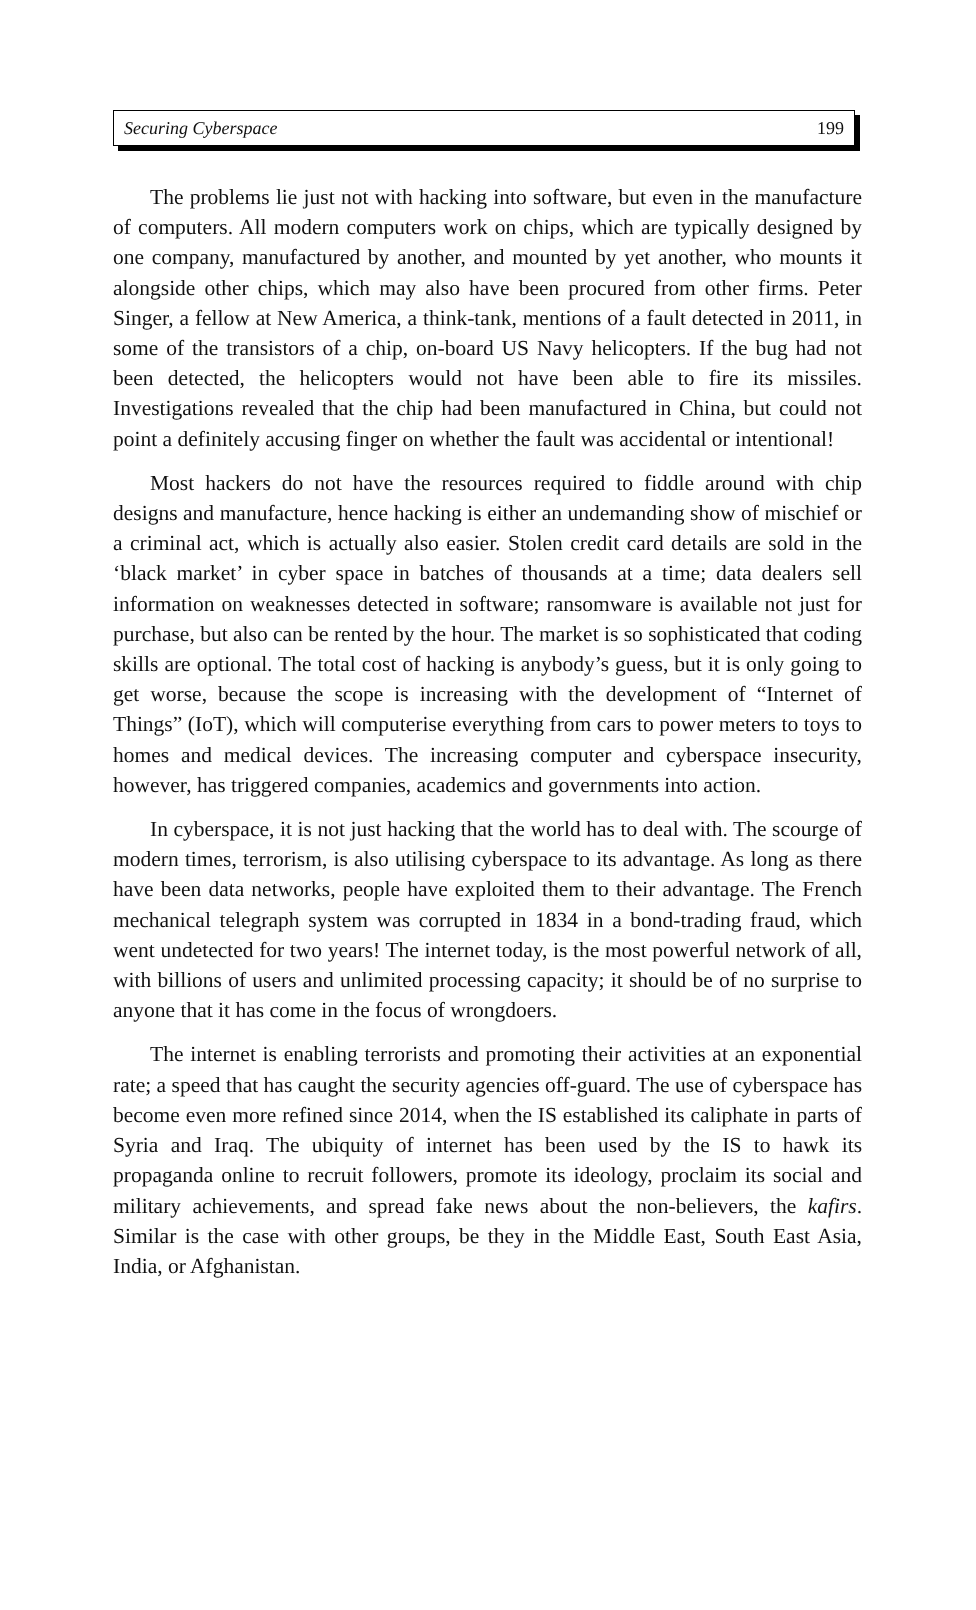Securing Cyberspace 199
The problems lie just not with hacking into software, but even in the manufacture of computers. All modern computers work on chips, which are typically designed by one company, manufactured by another, and mounted by yet another, who mounts it alongside other chips, which may also have been procured from other firms. Peter Singer, a fellow at New America, a think-tank, mentions of a fault detected in 2011, in some of the transistors of a chip, on-board US Navy helicopters. If the bug had not been detected, the helicopters would not have been able to fire its missiles. Investigations revealed that the chip had been manufactured in China, but could not point a definitely accusing finger on whether the fault was accidental or intentional!
Most hackers do not have the resources required to fiddle around with chip designs and manufacture, hence hacking is either an undemanding show of mischief or a criminal act, which is actually also easier. Stolen credit card details are sold in the ‘black market’ in cyber space in batches of thousands at a time; data dealers sell information on weaknesses detected in software; ransomware is available not just for purchase, but also can be rented by the hour. The market is so sophisticated that coding skills are optional. The total cost of hacking is anybody’s guess, but it is only going to get worse, because the scope is increasing with the development of “Internet of Things” (IoT), which will computerise everything from cars to power meters to toys to homes and medical devices. The increasing computer and cyberspace insecurity, however, has triggered companies, academics and governments into action.
In cyberspace, it is not just hacking that the world has to deal with. The scourge of modern times, terrorism, is also utilising cyberspace to its advantage. As long as there have been data networks, people have exploited them to their advantage. The French mechanical telegraph system was corrupted in 1834 in a bond-trading fraud, which went undetected for two years! The internet today, is the most powerful network of all, with billions of users and unlimited processing capacity; it should be of no surprise to anyone that it has come in the focus of wrongdoers.
The internet is enabling terrorists and promoting their activities at an exponential rate; a speed that has caught the security agencies off-guard. The use of cyberspace has become even more refined since 2014, when the IS established its caliphate in parts of Syria and Iraq. The ubiquity of internet has been used by the IS to hawk its propaganda online to recruit followers, promote its ideology, proclaim its social and military achievements, and spread fake news about the non-believers, the kafirs. Similar is the case with other groups, be they in the Middle East, South East Asia, India, or Afghanistan.